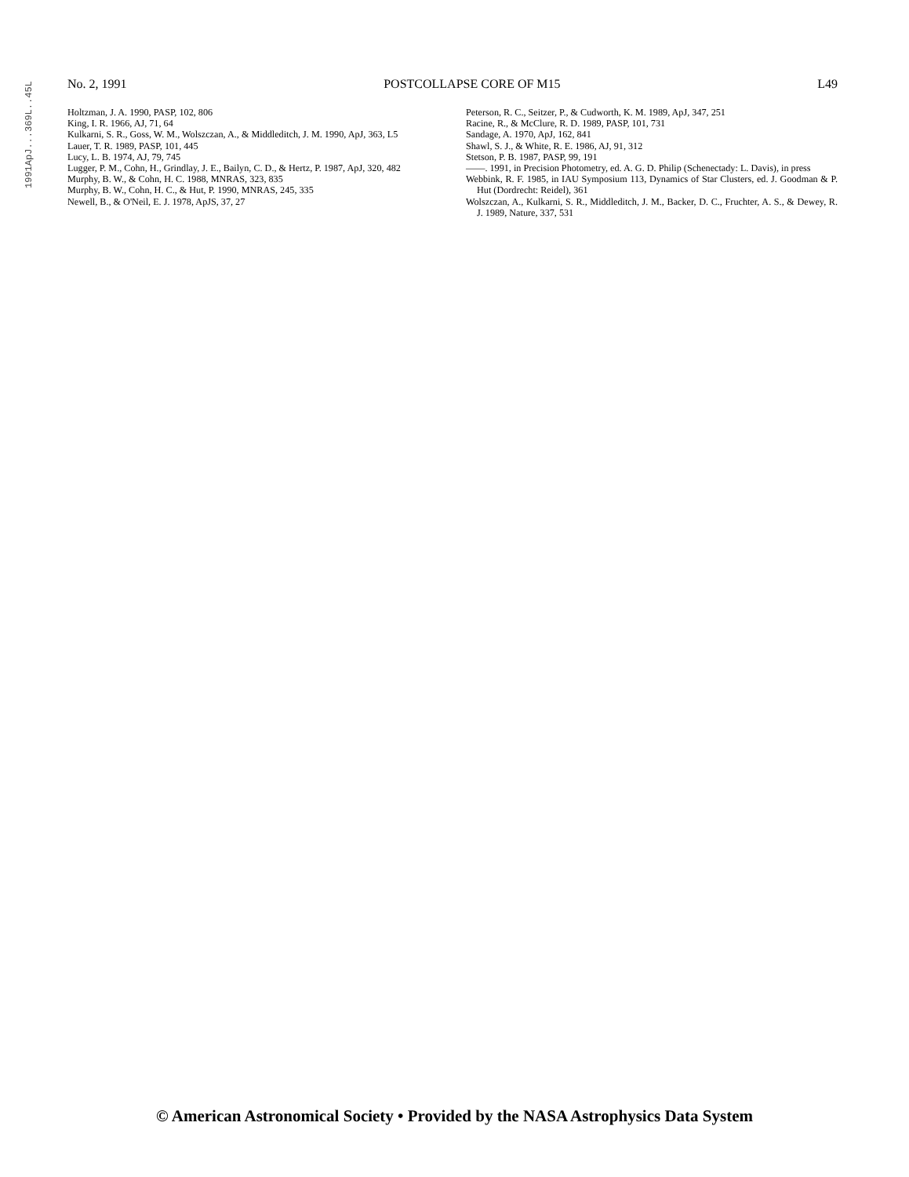1991ApJ...369L..45L
No. 2, 1991 POSTCOLLAPSE CORE OF M15 L49
Holtzman, J. A. 1990, PASP, 102, 806
King, I. R. 1966, AJ, 71, 64
Kulkarni, S. R., Goss, W. M., Wolszczan, A., & Middleditch, J. M. 1990, ApJ, 363, L5
Lauer, T. R. 1989, PASP, 101, 445
Lucy, L. B. 1974, AJ, 79, 745
Lugger, P. M., Cohn, H., Grindlay, J. E., Bailyn, C. D., & Hertz, P. 1987, ApJ, 320, 482
Murphy, B. W., & Cohn, H. C. 1988, MNRAS, 323, 835
Murphy, B. W., Cohn, H. C., & Hut, P. 1990, MNRAS, 245, 335
Newell, B., & O'Neil, E. J. 1978, ApJS, 37, 27
Peterson, R. C., Seitzer, P., & Cudworth, K. M. 1989, ApJ, 347, 251
Racine, R., & McClure, R. D. 1989, PASP, 101, 731
Sandage, A. 1970, ApJ, 162, 841
Shawl, S. J., & White, R. E. 1986, AJ, 91, 312
Stetson, P. B. 1987, PASP, 99, 191
——. 1991, in Precision Photometry, ed. A. G. D. Philip (Schenectady: L. Davis), in press
Webbink, R. F. 1985, in IAU Symposium 113, Dynamics of Star Clusters, ed. J. Goodman & P. Hut (Dordrecht: Reidel), 361
Wolszczan, A., Kulkarni, S. R., Middleditch, J. M., Backer, D. C., Fruchter, A. S., & Dewey, R. J. 1989, Nature, 337, 531
© American Astronomical Society • Provided by the NASA Astrophysics Data System